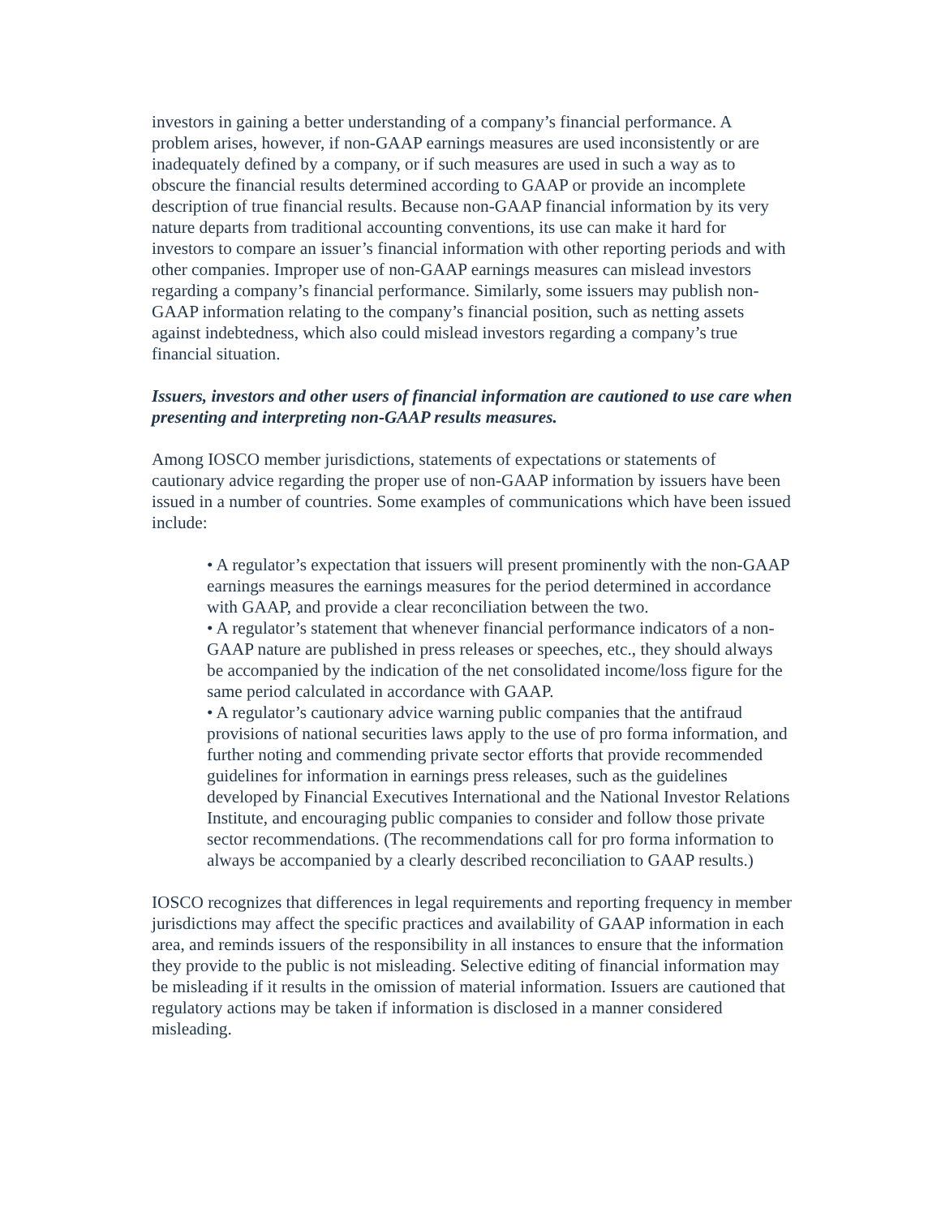investors in gaining a better understanding of a company’s financial performance. A problem arises, however, if non-GAAP earnings measures are used inconsistently or are inadequately defined by a company, or if such measures are used in such a way as to obscure the financial results determined according to GAAP or provide an incomplete description of true financial results. Because non-GAAP financial information by its very nature departs from traditional accounting conventions, its use can make it hard for investors to compare an issuer’s financial information with other reporting periods and with other companies. Improper use of non-GAAP earnings measures can mislead investors regarding a company’s financial performance. Similarly, some issuers may publish non-GAAP information relating to the company’s financial position, such as netting assets against indebtedness, which also could mislead investors regarding a company’s true financial situation.
Issuers, investors and other users of financial information are cautioned to use care when presenting and interpreting non-GAAP results measures.
Among IOSCO member jurisdictions, statements of expectations or statements of cautionary advice regarding the proper use of non-GAAP information by issuers have been issued in a number of countries. Some examples of communications which have been issued include:
• A regulator’s expectation that issuers will present prominently with the non-GAAP earnings measures the earnings measures for the period determined in accordance with GAAP, and provide a clear reconciliation between the two.
• A regulator’s statement that whenever financial performance indicators of a non-GAAP nature are published in press releases or speeches, etc., they should always be accompanied by the indication of the net consolidated income/loss figure for the same period calculated in accordance with GAAP.
• A regulator’s cautionary advice warning public companies that the antifraud provisions of national securities laws apply to the use of pro forma information, and further noting and commending private sector efforts that provide recommended guidelines for information in earnings press releases, such as the guidelines developed by Financial Executives International and the National Investor Relations Institute, and encouraging public companies to consider and follow those private sector recommendations. (The recommendations call for pro forma information to always be accompanied by a clearly described reconciliation to GAAP results.)
IOSCO recognizes that differences in legal requirements and reporting frequency in member jurisdictions may affect the specific practices and availability of GAAP information in each area, and reminds issuers of the responsibility in all instances to ensure that the information they provide to the public is not misleading. Selective editing of financial information may be misleading if it results in the omission of material information. Issuers are cautioned that regulatory actions may be taken if information is disclosed in a manner considered misleading.